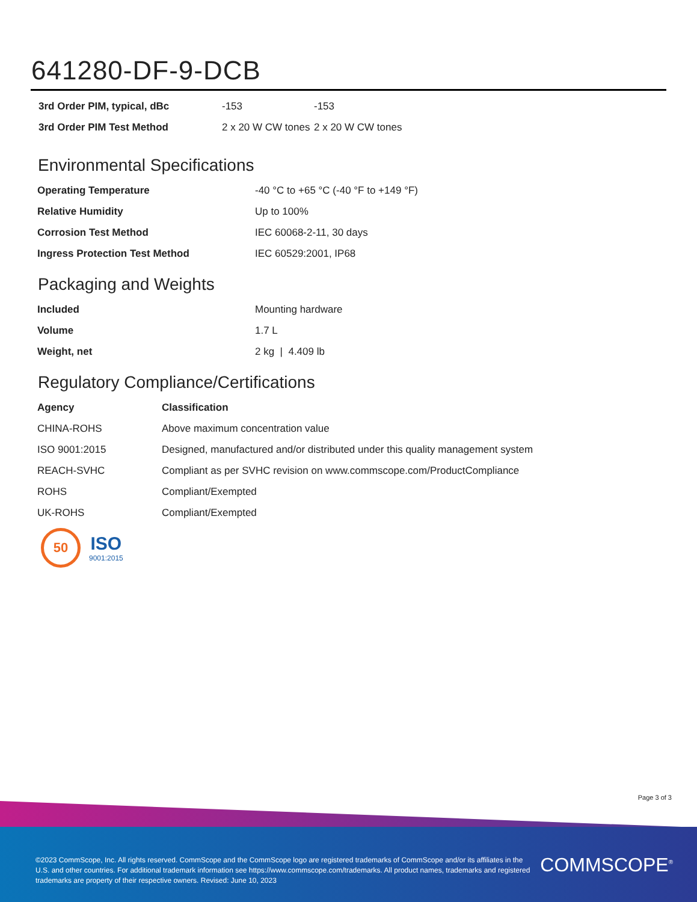641280-DF-9-DCB
| 3rd Order PIM, typical, dBc | -153 | -153 |
| 3rd Order PIM Test Method | 2 x 20 W CW tones | 2 x 20 W CW tones |
Environmental Specifications
| Operating Temperature | -40 °C to +65 °C (-40 °F to +149 °F) |
| Relative Humidity | Up to 100% |
| Corrosion Test Method | IEC 60068-2-11, 30 days |
| Ingress Protection Test Method | IEC 60529:2001, IP68 |
Packaging and Weights
| Included | Mounting hardware |
| Volume | 1.7 L |
| Weight, net | 2 kg / 4.409 lb |
Regulatory Compliance/Certifications
| Agency | Classification |
| --- | --- |
| CHINA-ROHS | Above maximum concentration value |
| ISO 9001:2015 | Designed, manufactured and/or distributed under this quality management system |
| REACH-SVHC | Compliant as per SVHC revision on www.commscope.com/ProductCompliance |
| ROHS | Compliant/Exempted |
| UK-ROHS | Compliant/Exempted |
50
ISO
9001:2015
Page 3 of 3
©2023 CommScope, Inc. All rights reserved. CommScope and the CommScope logo are registered trademarks of CommScope and/or its affiliates in the U.S. and other countries. For additional trademark information see https://www.commscope.com/trademarks. All product names, trademarks and registered trademarks are property of their respective owners. Revised: June 10, 2023
COMMSCOPE<sup>®</sup>